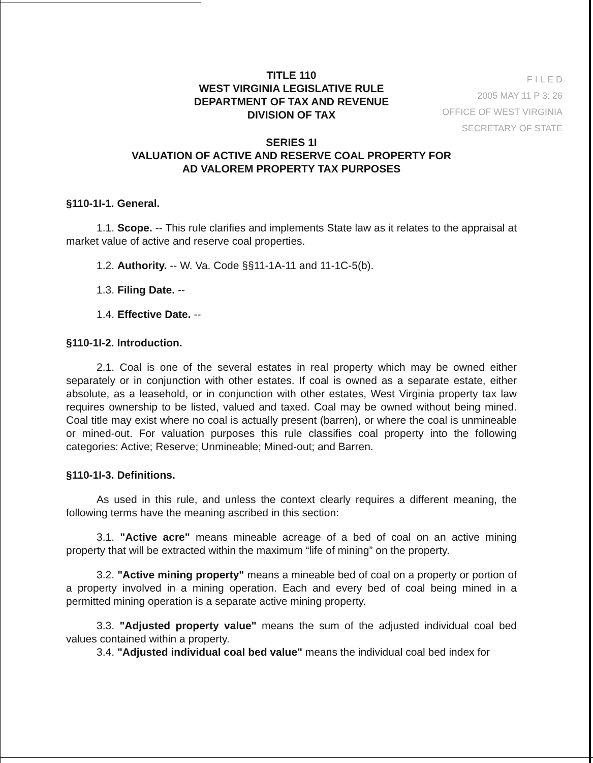F I L E D
2005 MAY 11 P 3: 26
OFFICE OF WEST VIRGINIA
SECRETARY OF STATE
TITLE 110
WEST VIRGINIA LEGISLATIVE RULE
DEPARTMENT OF TAX AND REVENUE
DIVISION OF TAX
SERIES 1I
VALUATION OF ACTIVE AND RESERVE COAL PROPERTY FOR
AD VALOREM PROPERTY TAX PURPOSES
§110-1I-1. General.
1.1. Scope. -- This rule clarifies and implements State law as it relates to the appraisal at market value of active and reserve coal properties.
1.2. Authority. -- W. Va. Code §§11-1A-11 and 11-1C-5(b).
1.3. Filing Date. --
1.4. Effective Date. --
§110-1I-2. Introduction.
2.1. Coal is one of the several estates in real property which may be owned either separately or in conjunction with other estates. If coal is owned as a separate estate, either absolute, as a leasehold, or in conjunction with other estates, West Virginia property tax law requires ownership to be listed, valued and taxed. Coal may be owned without being mined. Coal title may exist where no coal is actually present (barren), or where the coal is unmineable or mined-out. For valuation purposes this rule classifies coal property into the following categories: Active; Reserve; Unmineable; Mined-out; and Barren.
§110-1I-3. Definitions.
As used in this rule, and unless the context clearly requires a different meaning, the following terms have the meaning ascribed in this section:
3.1. "Active acre" means mineable acreage of a bed of coal on an active mining property that will be extracted within the maximum “life of mining” on the property.
3.2. "Active mining property" means a mineable bed of coal on a property or portion of a property involved in a mining operation. Each and every bed of coal being mined in a permitted mining operation is a separate active mining property.
3.3. "Adjusted property value" means the sum of the adjusted individual coal bed values contained within a property.
3.4. "Adjusted individual coal bed value" means the individual coal bed index for